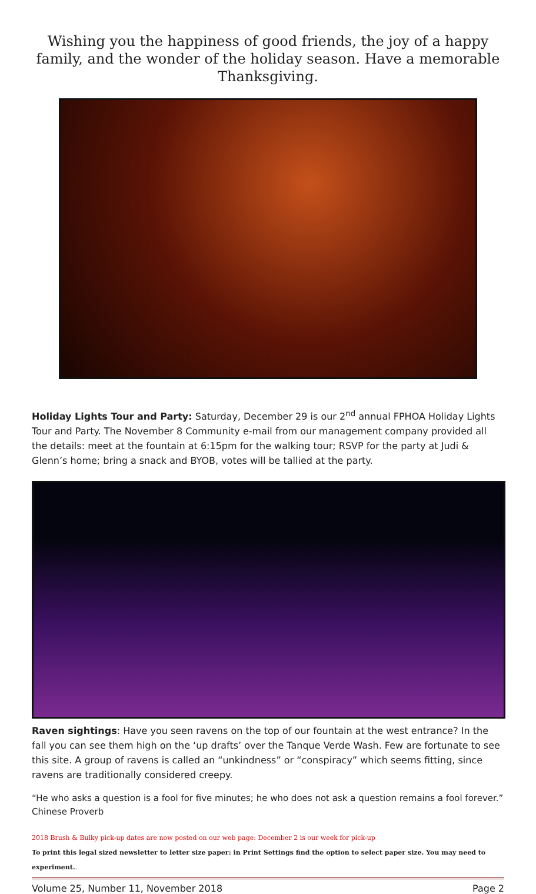Wishing you the happiness of good friends, the joy of a happy family, and the wonder of the holiday season. Have a memorable Thanksgiving.
Holiday Lights Tour and Party: Saturday, December 29 is our 2<sup>nd</sup> annual FPHOA Holiday Lights Tour and Party. The November 8 Community e-mail from our management company provided all the details: meet at the fountain at 6:15pm for the walking tour; RSVP for the party at Judi & Glenn’s home; bring a snack and BYOB, votes will be tallied at the party.
Raven sightings: Have you seen ravens on the top of our fountain at the west entrance? In the fall you can see them high on the ‘up drafts’ over the Tanque Verde Wash. Few are fortunate to see this site. A group of ravens is called an “unkindness” or “conspiracy” which seems fitting, since ravens are traditionally considered creepy.
“He who asks a question is a fool for five minutes; he who does not ask a question remains a fool forever.” Chinese Proverb
2018 Brush & Bulky pick-up dates are now posted on our web page: December 2 is our week for pick-up
To print this legal sized newsletter to letter size paper: in Print Settings find the option to select paper size. You may need to experiment..
Volume 25, Number 11, November 2018 Page 2